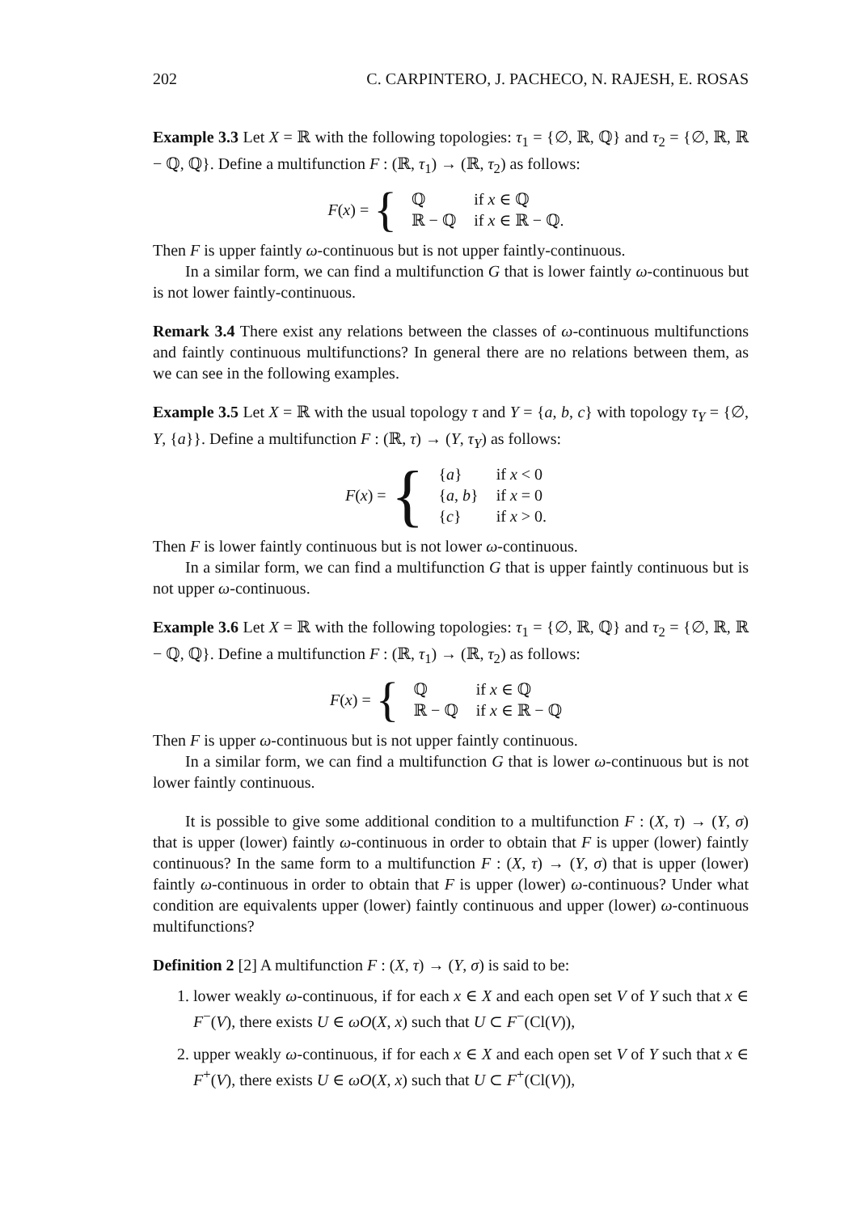202 C. CARPINTERO, J. PACHECO, N. RAJESH, E. ROSAS
Example 3.3 Let X = ℝ with the following topologies: τ<sub>1</sub> = {∅, ℝ, ℚ} and τ<sub>2</sub> = {∅, ℝ, ℝ − ℚ, ℚ}. Define a multifunction F : (ℝ, τ<sub>1</sub>) → (ℝ, τ<sub>2</sub>) as follows:
F(x) = {
| ℚ | if x ∈ ℚ |
| ℝ − ℚ | if x ∈ ℝ − ℚ. |
Then F is upper faintly ω-continuous but is not upper faintly-continuous.
In a similar form, we can find a multifunction G that is lower faintly ω-continuous but is not lower faintly-continuous.
Remark 3.4 There exist any relations between the classes of ω-continuous multifunctions and faintly continuous multifunctions? In general there are no relations between them, as we can see in the following examples.
Example 3.5 Let X = ℝ with the usual topology τ and Y = {a, b, c} with topology τ<sub>Y</sub> = {∅, Y, {a}}. Define a multifunction F : (ℝ, τ) → (Y, τ<sub>Y</sub>) as follows:
F(x) = {
| { a } | if x < 0 |
| { a , b } | if x = 0 |
| { c } | if x > 0. |
Then F is lower faintly continuous but is not lower ω-continuous.
In a similar form, we can find a multifunction G that is upper faintly continuous but is not upper ω-continuous.
Example 3.6 Let X = ℝ with the following topologies: τ<sub>1</sub> = {∅, ℝ, ℚ} and τ<sub>2</sub> = {∅, ℝ, ℝ − ℚ, ℚ}. Define a multifunction F : (ℝ, τ<sub>1</sub>) → (ℝ, τ<sub>2</sub>) as follows:
F(x) = {
| ℚ | if x ∈ ℚ |
| ℝ − ℚ | if x ∈ ℝ − ℚ |
Then F is upper ω-continuous but is not upper faintly continuous.
In a similar form, we can find a multifunction G that is lower ω-continuous but is not lower faintly continuous.
It is possible to give some additional condition to a multifunction F : (X, τ) → (Y, σ) that is upper (lower) faintly ω-continuous in order to obtain that F is upper (lower) faintly continuous? In the same form to a multifunction F : (X, τ) → (Y, σ) that is upper (lower) faintly ω-continuous in order to obtain that F is upper (lower) ω-continuous? Under what condition are equivalents upper (lower) faintly continuous and upper (lower) ω-continuous multifunctions?
Definition 2 [2] A multifunction F : (X, τ) → (Y, σ) is said to be:
1. lower weakly ω-continuous, if for each x ∈ X and each open set V of Y such that x ∈ F<sup>−</sup>(V), there exists U ∈ ωO(X, x) such that U ⊂ F<sup>−</sup>(Cl(V)),
2. upper weakly ω-continuous, if for each x ∈ X and each open set V of Y such that x ∈ F<sup>+</sup>(V), there exists U ∈ ωO(X, x) such that U ⊂ F<sup>+</sup>(Cl(V)),